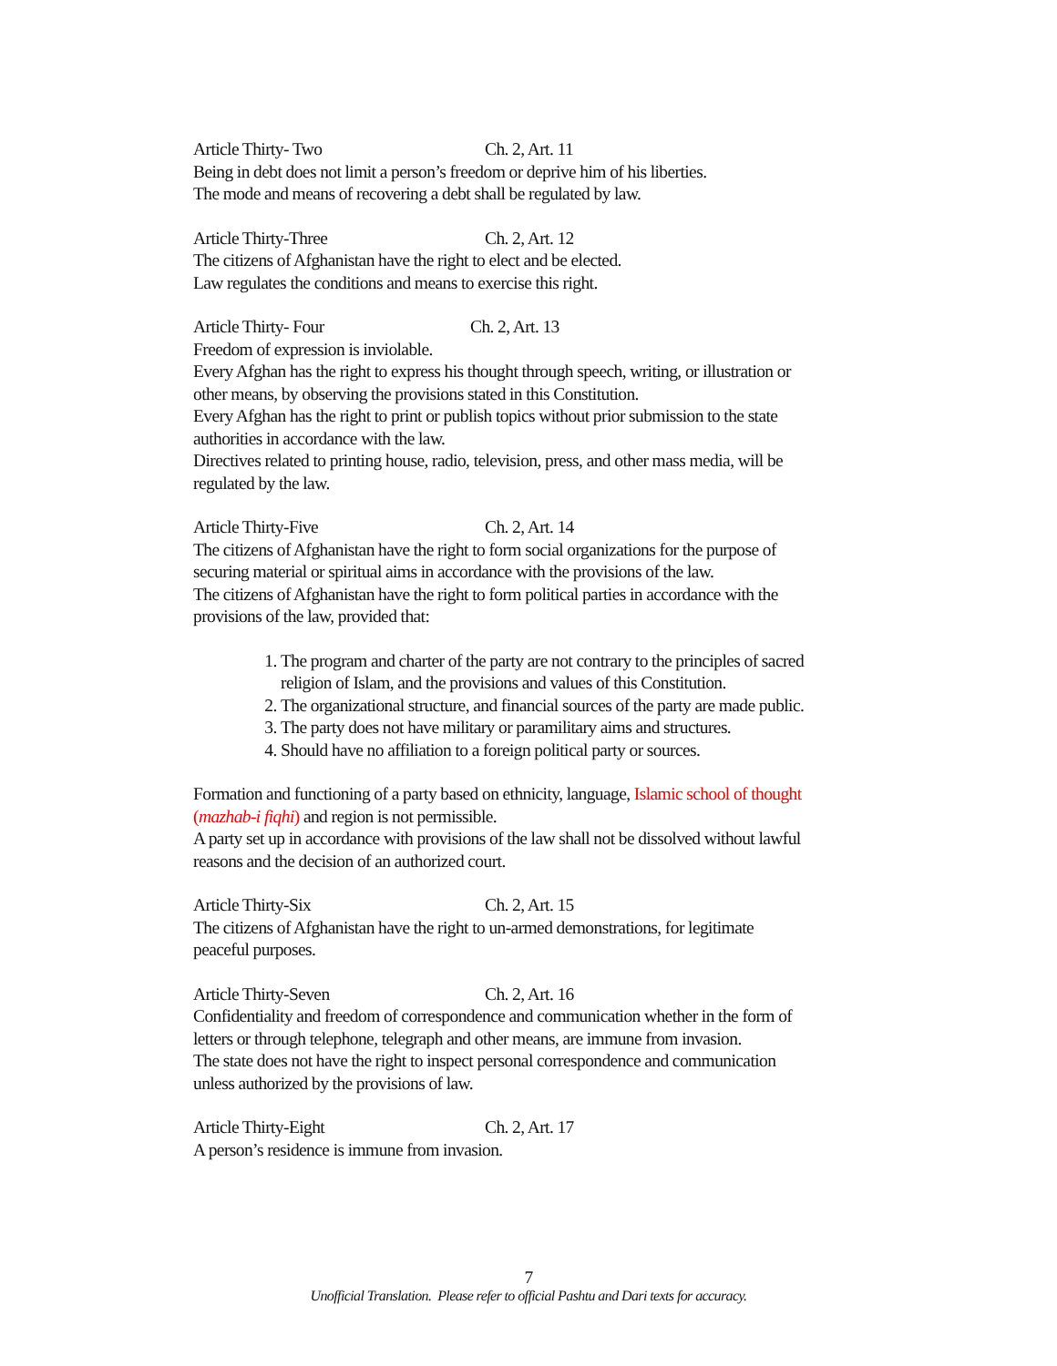Article Thirty- Two Ch. 2, Art. 11
Being in debt does not limit a person’s freedom or deprive him of his liberties.
The mode and means of recovering a debt shall be regulated by law.
Article Thirty-Three Ch. 2, Art. 12
The citizens of Afghanistan have the right to elect and be elected.
Law regulates the conditions and means to exercise this right.
Article Thirty- Four Ch. 2, Art. 13
Freedom of expression is inviolable.
Every Afghan has the right to express his thought through speech, writing, or illustration or other means, by observing the provisions stated in this Constitution.
Every Afghan has the right to print or publish topics without prior submission to the state authorities in accordance with the law.
Directives related to printing house, radio, television, press, and other mass media, will be regulated by the law.
Article Thirty-Five Ch. 2, Art. 14
The citizens of Afghanistan have the right to form social organizations for the purpose of securing material or spiritual aims in accordance with the provisions of the law.
The citizens of Afghanistan have the right to form political parties in accordance with the provisions of the law, provided that:
1. The program and charter of the party are not contrary to the principles of sacred religion of Islam, and the provisions and values of this Constitution.
2. The organizational structure, and financial sources of the party are made public.
3. The party does not have military or paramilitary aims and structures.
4. Should have no affiliation to a foreign political party or sources.
Formation and functioning of a party based on ethnicity, language, Islamic school of thought (mazhab-i fiqhi) and region is not permissible.
A party set up in accordance with provisions of the law shall not be dissolved without lawful reasons and the decision of an authorized court.
Article Thirty-Six Ch. 2, Art. 15
The citizens of Afghanistan have the right to un-armed demonstrations, for legitimate peaceful purposes.
Article Thirty-Seven Ch. 2, Art. 16
Confidentiality and freedom of correspondence and communication whether in the form of letters or through telephone, telegraph and other means, are immune from invasion.
The state does not have the right to inspect personal correspondence and communication unless authorized by the provisions of law.
Article Thirty-Eight Ch. 2, Art. 17
A person’s residence is immune from invasion.
7
Unofficial Translation. Please refer to official Pashtu and Dari texts for accuracy.